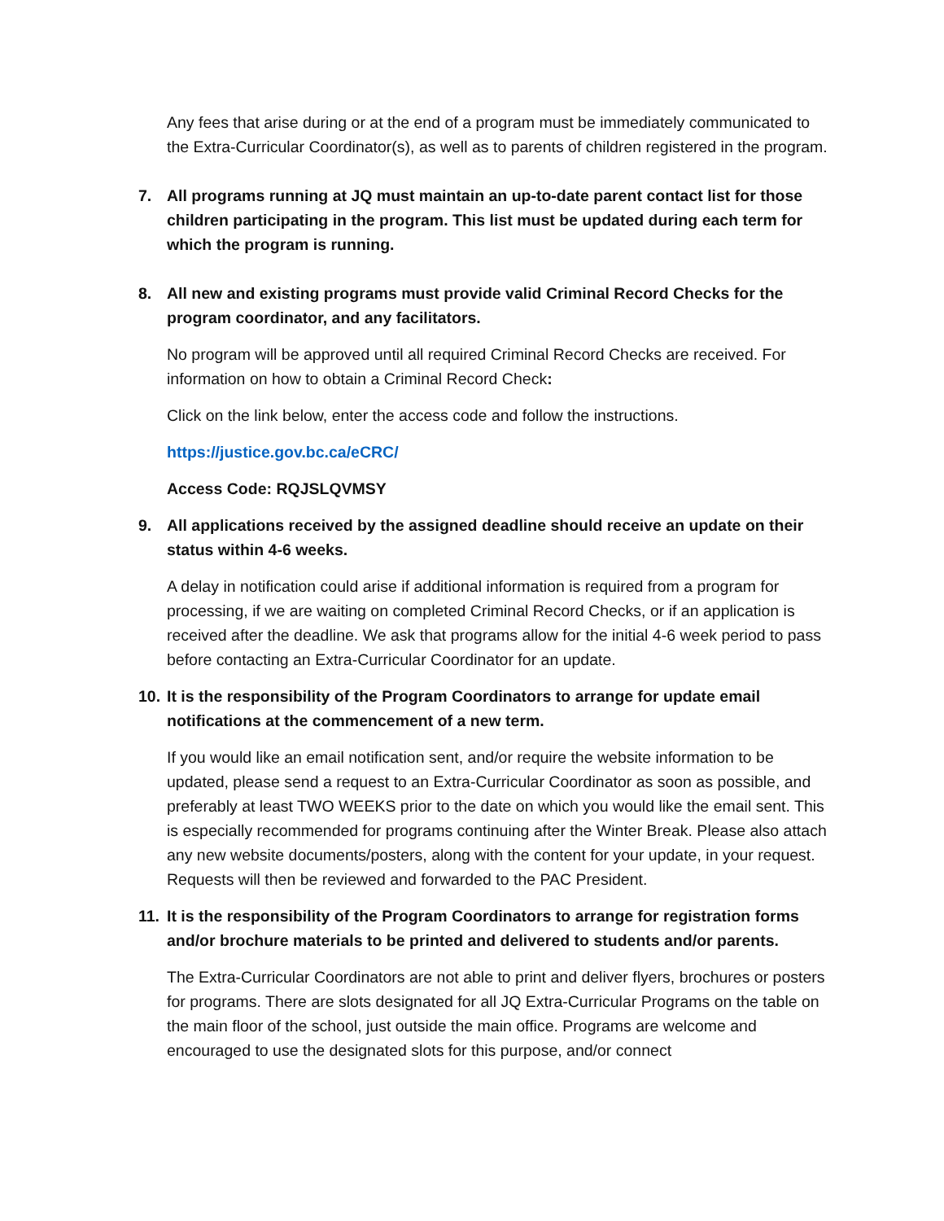Any fees that arise during or at the end of a program must be immediately communicated to the Extra-Curricular Coordinator(s), as well as to parents of children registered in the program.
7. All programs running at JQ must maintain an up-to-date parent contact list for those children participating in the program. This list must be updated during each term for which the program is running.
8. All new and existing programs must provide valid Criminal Record Checks for the program coordinator, and any facilitators.
No program will be approved until all required Criminal Record Checks are received. For information on how to obtain a Criminal Record Check:
Click on the link below, enter the access code and follow the instructions.
https://justice.gov.bc.ca/eCRC/
Access Code: RQJSLQVMSY
9. All applications received by the assigned deadline should receive an update on their status within 4-6 weeks.
A delay in notification could arise if additional information is required from a program for processing, if we are waiting on completed Criminal Record Checks, or if an application is received after the deadline. We ask that programs allow for the initial 4-6 week period to pass before contacting an Extra-Curricular Coordinator for an update.
10. It is the responsibility of the Program Coordinators to arrange for update email notifications at the commencement of a new term.
If you would like an email notification sent, and/or require the website information to be updated, please send a request to an Extra-Curricular Coordinator as soon as possible, and preferably at least TWO WEEKS prior to the date on which you would like the email sent. This is especially recommended for programs continuing after the Winter Break. Please also attach any new website documents/posters, along with the content for your update, in your request. Requests will then be reviewed and forwarded to the PAC President.
11. It is the responsibility of the Program Coordinators to arrange for registration forms and/or brochure materials to be printed and delivered to students and/or parents.
The Extra-Curricular Coordinators are not able to print and deliver flyers, brochures or posters for programs. There are slots designated for all JQ Extra-Curricular Programs on the table on the main floor of the school, just outside the main office. Programs are welcome and encouraged to use the designated slots for this purpose, and/or connect